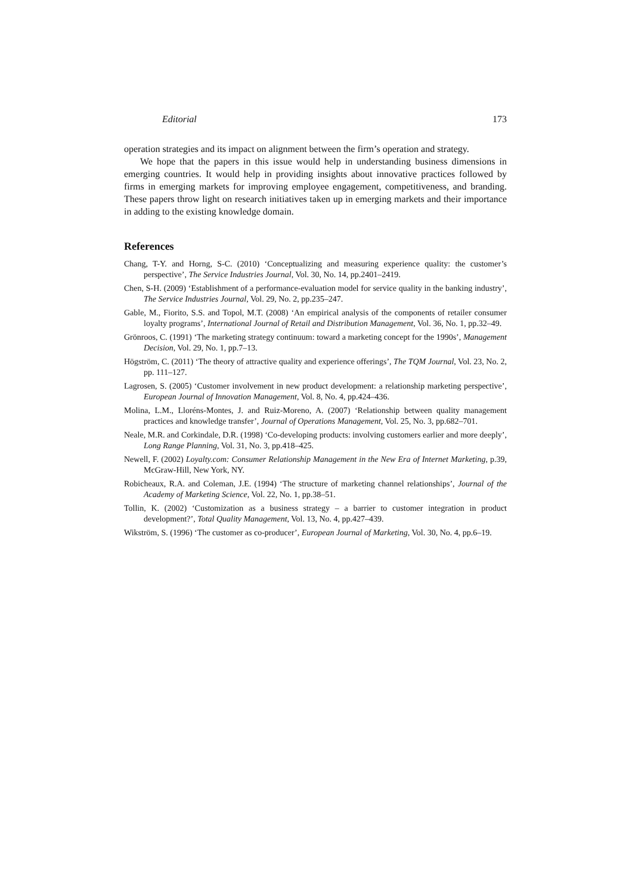Editorial 173
operation strategies and its impact on alignment between the firm’s operation and strategy.
We hope that the papers in this issue would help in understanding business dimensions in emerging countries. It would help in providing insights about innovative practices followed by firms in emerging markets for improving employee engagement, competitiveness, and branding. These papers throw light on research initiatives taken up in emerging markets and their importance in adding to the existing knowledge domain.
References
Chang, T-Y. and Horng, S-C. (2010) ‘Conceptualizing and measuring experience quality: the customer’s perspective’, The Service Industries Journal, Vol. 30, No. 14, pp.2401–2419.
Chen, S-H. (2009) ‘Establishment of a performance-evaluation model for service quality in the banking industry’, The Service Industries Journal, Vol. 29, No. 2, pp.235–247.
Gable, M., Fiorito, S.S. and Topol, M.T. (2008) ‘An empirical analysis of the components of retailer consumer loyalty programs’, International Journal of Retail and Distribution Management, Vol. 36, No. 1, pp.32–49.
Grönroos, C. (1991) ‘The marketing strategy continuum: toward a marketing concept for the 1990s’, Management Decision, Vol. 29, No. 1, pp.7–13.
Högström, C. (2011) ‘The theory of attractive quality and experience offerings’, The TQM Journal, Vol. 23, No. 2, pp. 111–127.
Lagrosen, S. (2005) ‘Customer involvement in new product development: a relationship marketing perspective’, European Journal of Innovation Management, Vol. 8, No. 4, pp.424–436.
Molina, L.M., Lloréns-Montes, J. and Ruiz-Moreno, A. (2007) ‘Relationship between quality management practices and knowledge transfer’, Journal of Operations Management, Vol. 25, No. 3, pp.682–701.
Neale, M.R. and Corkindale, D.R. (1998) ‘Co-developing products: involving customers earlier and more deeply’, Long Range Planning, Vol. 31, No. 3, pp.418–425.
Newell, F. (2002) Loyalty.com: Consumer Relationship Management in the New Era of Internet Marketing, p.39, McGraw-Hill, New York, NY.
Robicheaux, R.A. and Coleman, J.E. (1994) ‘The structure of marketing channel relationships’, Journal of the Academy of Marketing Science, Vol. 22, No. 1, pp.38–51.
Tollin, K. (2002) ‘Customization as a business strategy – a barrier to customer integration in product development?’, Total Quality Management, Vol. 13, No. 4, pp.427–439.
Wikström, S. (1996) ‘The customer as co-producer’, European Journal of Marketing, Vol. 30, No. 4, pp.6–19.